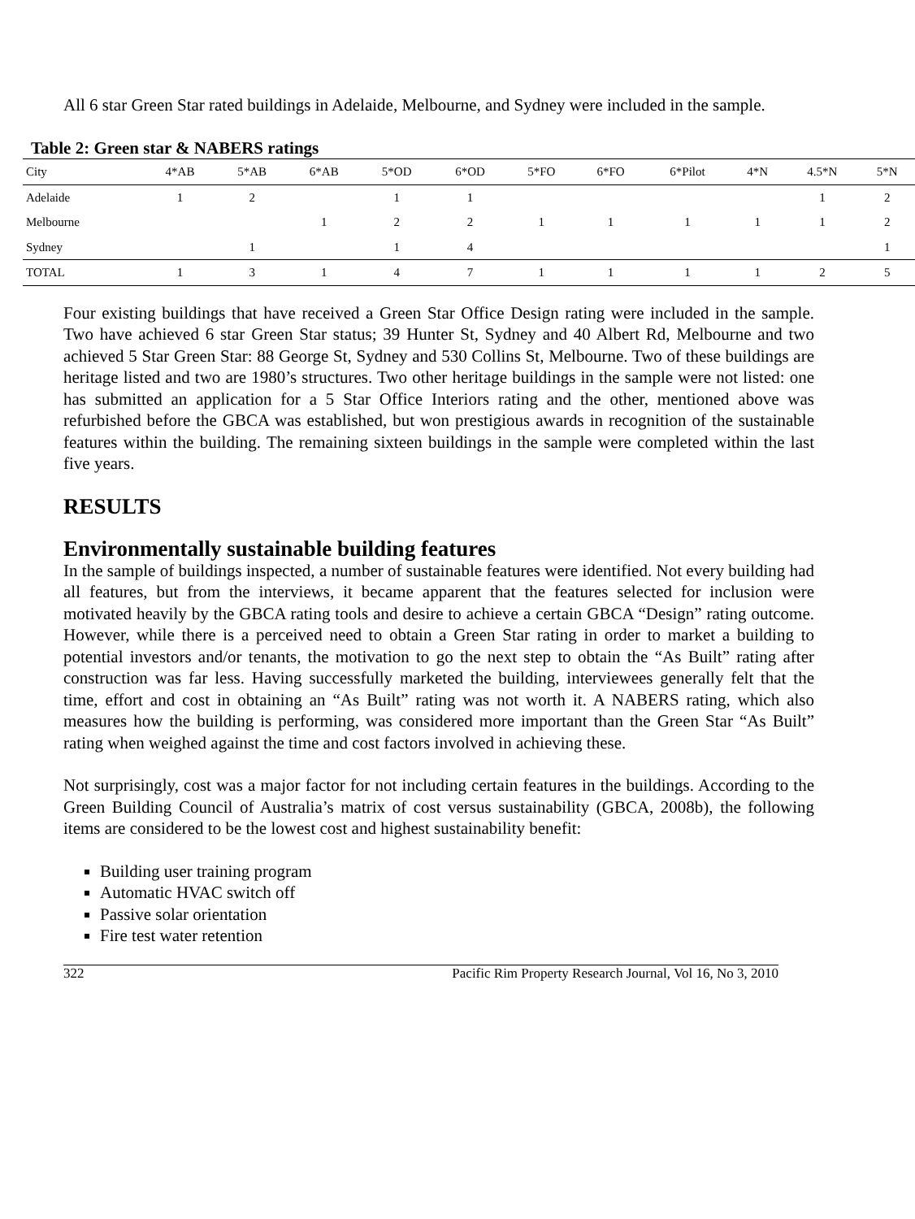All 6 star Green Star rated buildings in Adelaide, Melbourne, and Sydney were included in the sample.
Table 2: Green star & NABERS ratings
| City | 4*AB | 5*AB | 6*AB | 5*OD | 6*OD | 5*FO | 6*FO | 6*Pilot | 4*N | 4.5*N | 5*N |
| --- | --- | --- | --- | --- | --- | --- | --- | --- | --- | --- | --- |
| Adelaide | 1 | 2 | | 1 | 1 | | | | | 1 | 2 |
| Melbourne | | | 1 | 2 | 2 | 1 | 1 | 1 | 1 | 1 | 2 |
| Sydney | | 1 | | 1 | 4 | | | | | | 1 |
| TOTAL | 1 | 3 | 1 | 4 | 7 | 1 | 1 | 1 | 1 | 2 | 5 |
Four existing buildings that have received a Green Star Office Design rating were included in the sample. Two have achieved 6 star Green Star status; 39 Hunter St, Sydney and 40 Albert Rd, Melbourne and two achieved 5 Star Green Star: 88 George St, Sydney and 530 Collins St, Melbourne. Two of these buildings are heritage listed and two are 1980’s structures. Two other heritage buildings in the sample were not listed: one has submitted an application for a 5 Star Office Interiors rating and the other, mentioned above was refurbished before the GBCA was established, but won prestigious awards in recognition of the sustainable features within the building. The remaining sixteen buildings in the sample were completed within the last five years.
RESULTS
Environmentally sustainable building features
In the sample of buildings inspected, a number of sustainable features were identified. Not every building had all features, but from the interviews, it became apparent that the features selected for inclusion were motivated heavily by the GBCA rating tools and desire to achieve a certain GBCA “Design” rating outcome. However, while there is a perceived need to obtain a Green Star rating in order to market a building to potential investors and/or tenants, the motivation to go the next step to obtain the “As Built” rating after construction was far less. Having successfully marketed the building, interviewees generally felt that the time, effort and cost in obtaining an “As Built” rating was not worth it. A NABERS rating, which also measures how the building is performing, was considered more important than the Green Star “As Built” rating when weighed against the time and cost factors involved in achieving these.
Not surprisingly, cost was a major factor for not including certain features in the buildings. According to the Green Building Council of Australia’s matrix of cost versus sustainability (GBCA, 2008b), the following items are considered to be the lowest cost and highest sustainability benefit:
Building user training program
Automatic HVAC switch off
Passive solar orientation
Fire test water retention
322 Pacific Rim Property Research Journal, Vol 16, No 3, 2010